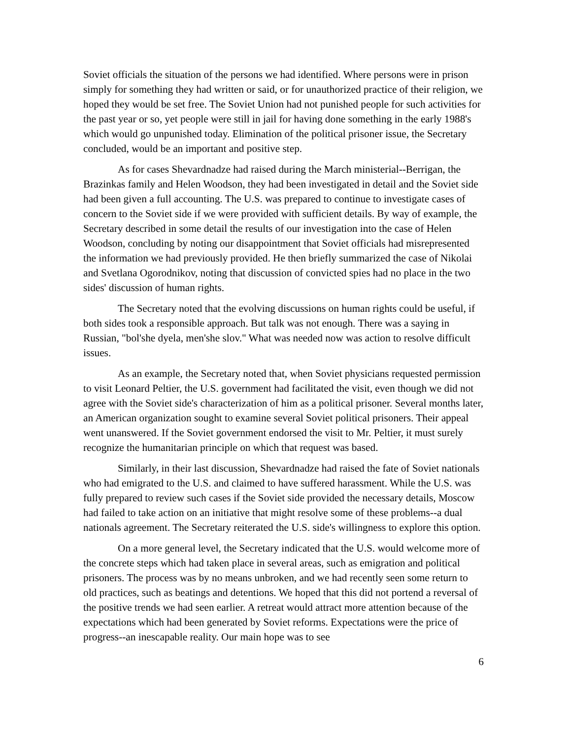Soviet officials the situation of the persons we had identified. Where persons were in prison simply for something they had written or said, or for unauthorized practice of their religion, we hoped they would be set free. The Soviet Union had not punished people for such activities for the past year or so, yet people were still in jail for having done something in the early 1988's which would go unpunished today. Elimination of the political prisoner issue, the Secretary concluded, would be an important and positive step.
As for cases Shevardnadze had raised during the March ministerial--Berrigan, the Brazinkas family and Helen Woodson, they had been investigated in detail and the Soviet side had been given a full accounting. The U.S. was prepared to continue to investigate cases of concern to the Soviet side if we were provided with sufficient details. By way of example, the Secretary described in some detail the results of our investigation into the case of Helen Woodson, concluding by noting our disappointment that Soviet officials had misrepresented the information we had previously provided. He then briefly summarized the case of Nikolai and Svetlana Ogorodnikov, noting that discussion of convicted spies had no place in the two sides' discussion of human rights.
The Secretary noted that the evolving discussions on human rights could be useful, if both sides took a responsible approach. But talk was not enough. There was a saying in Russian, "bol'she dyela, men'she slov." What was needed now was action to resolve difficult issues.
As an example, the Secretary noted that, when Soviet physicians requested permission to visit Leonard Peltier, the U.S. government had facilitated the visit, even though we did not agree with the Soviet side's characterization of him as a political prisoner. Several months later, an American organization sought to examine several Soviet political prisoners. Their appeal went unanswered. If the Soviet government endorsed the visit to Mr. Peltier, it must surely recognize the humanitarian principle on which that request was based.
Similarly, in their last discussion, Shevardnadze had raised the fate of Soviet nationals who had emigrated to the U.S. and claimed to have suffered harassment. While the U.S. was fully prepared to review such cases if the Soviet side provided the necessary details, Moscow had failed to take action on an initiative that might resolve some of these problems--a dual nationals agreement. The Secretary reiterated the U.S. side's willingness to explore this option.
On a more general level, the Secretary indicated that the U.S. would welcome more of the concrete steps which had taken place in several areas, such as emigration and political prisoners. The process was by no means unbroken, and we had recently seen some return to old practices, such as beatings and detentions. We hoped that this did not portend a reversal of the positive trends we had seen earlier. A retreat would attract more attention because of the expectations which had been generated by Soviet reforms. Expectations were the price of progress--an inescapable reality. Our main hope was to see
6